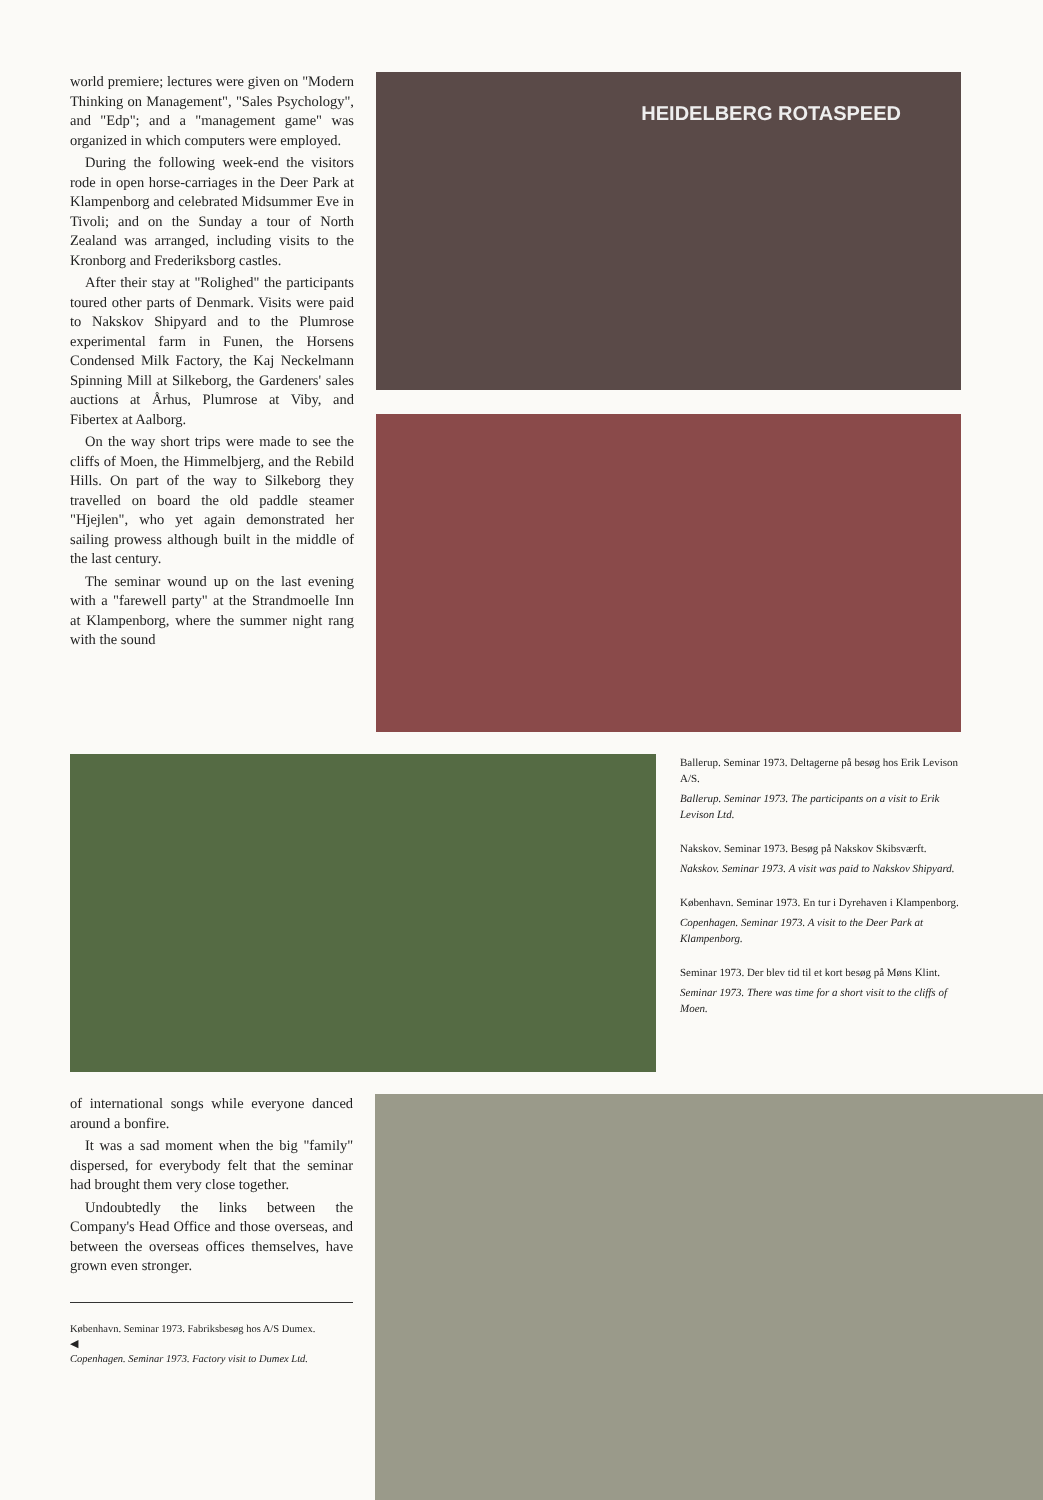world premiere; lectures were given on "Modern Thinking on Management", "Sales Psychology", and "Edp"; and a "management game" was organized in which computers were employed.
During the following week-end the visitors rode in open horse-carriages in the Deer Park at Klampenborg and celebrated Midsummer Eve in Tivoli; and on the Sunday a tour of North Zealand was arranged, including visits to the Kronborg and Frederiksborg castles.
After their stay at "Rolighed" the participants toured other parts of Denmark. Visits were paid to Nakskov Shipyard and to the Plumrose experimental farm in Funen, the Horsens Condensed Milk Factory, the Kaj Neckelmann Spinning Mill at Silkeborg, the Gardeners' sales auctions at Århus, Plumrose at Viby, and Fibertex at Aalborg.
On the way short trips were made to see the cliffs of Moen, the Himmelbjerg, and the Rebild Hills. On part of the way to Silkeborg they travelled on board the old paddle steamer "Hjejlen", who yet again demonstrated her sailing prowess although built in the middle of the last century.
The seminar wound up on the last evening with a "farewell party" at the Strandmoelle Inn at Klampenborg, where the summer night rang with the sound
HEIDELBERG ROTASPEED
Ballerup. Seminar 1973. Deltagerne på besøg hos Erik Levison A/S.
Ballerup. Seminar 1973. The participants on a visit to Erik Levison Ltd.
Nakskov. Seminar 1973. Besøg på Nakskov Skibsværft.
Nakskov. Seminar 1973. A visit was paid to Nakskov Shipyard.
København. Seminar 1973. En tur i Dyrehaven i Klampenborg.
Copenhagen. Seminar 1973. A visit to the Deer Park at Klampenborg.
Seminar 1973. Der blev tid til et kort besøg på Møns Klint.
Seminar 1973. There was time for a short visit to the cliffs of Moen.
of international songs while everyone danced around a bonfire.
It was a sad moment when the big "family" dispersed, for everybody felt that the seminar had brought them very close together.
Undoubtedly the links between the Company's Head Office and those overseas, and between the overseas offices themselves, have grown even stronger.
København. Seminar 1973. Fabriksbesøg hos A/S Dumex.
◀
Copenhagen. Seminar 1973. Factory visit to Dumex Ltd.